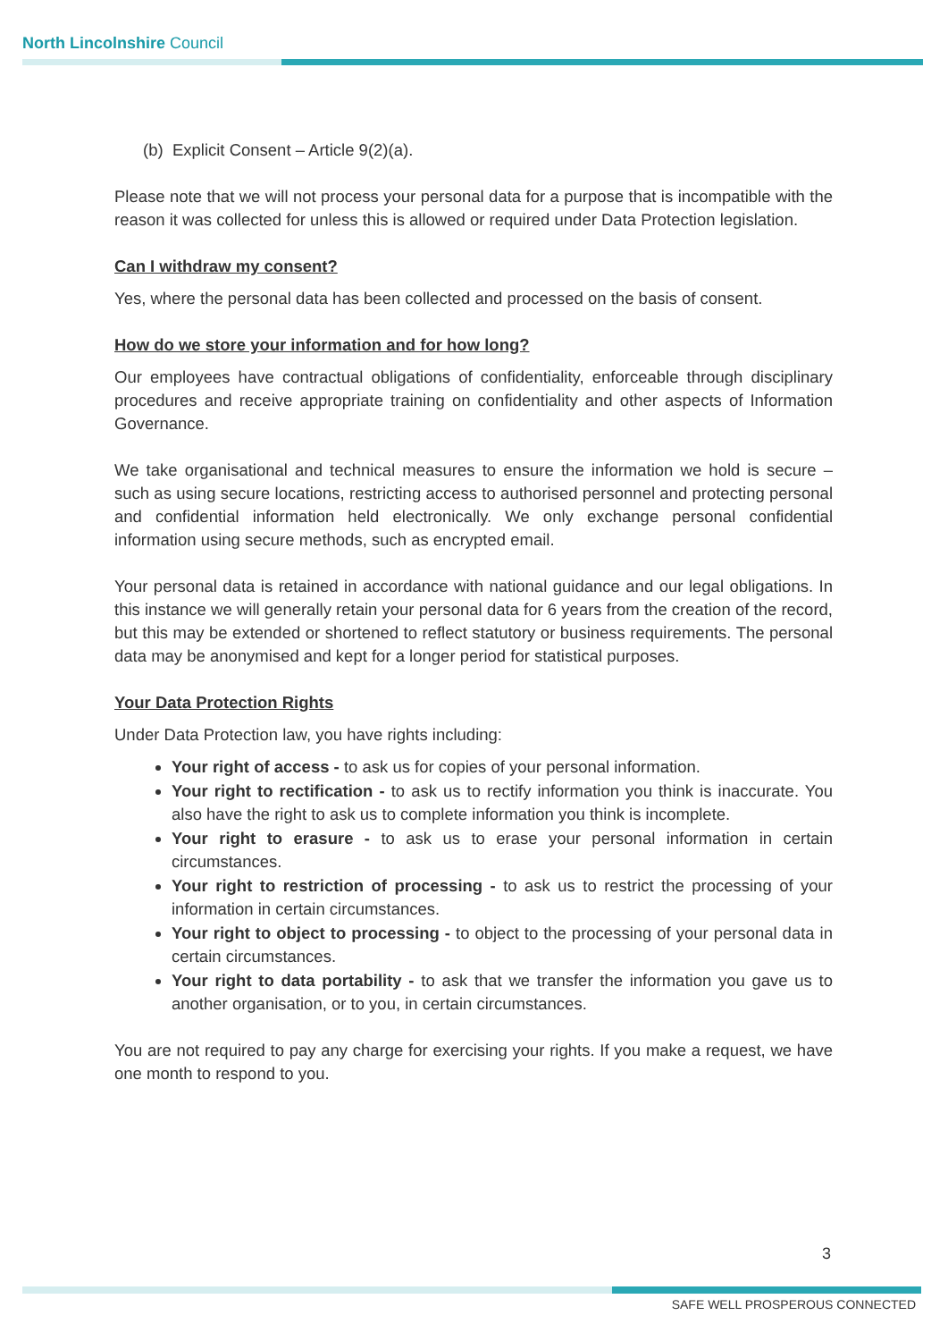North Lincolnshire Council
(b) Explicit Consent – Article 9(2)(a).
Please note that we will not process your personal data for a purpose that is incompatible with the reason it was collected for unless this is allowed or required under Data Protection legislation.
Can I withdraw my consent?
Yes, where the personal data has been collected and processed on the basis of consent.
How do we store your information and for how long?
Our employees have contractual obligations of confidentiality, enforceable through disciplinary procedures and receive appropriate training on confidentiality and other aspects of Information Governance.
We take organisational and technical measures to ensure the information we hold is secure – such as using secure locations, restricting access to authorised personnel and protecting personal and confidential information held electronically. We only exchange personal confidential information using secure methods, such as encrypted email.
Your personal data is retained in accordance with national guidance and our legal obligations. In this instance we will generally retain your personal data for 6 years from the creation of the record, but this may be extended or shortened to reflect statutory or business requirements. The personal data may be anonymised and kept for a longer period for statistical purposes.
Your Data Protection Rights
Under Data Protection law, you have rights including:
Your right of access - to ask us for copies of your personal information.
Your right to rectification - to ask us to rectify information you think is inaccurate. You also have the right to ask us to complete information you think is incomplete.
Your right to erasure - to ask us to erase your personal information in certain circumstances.
Your right to restriction of processing - to ask us to restrict the processing of your information in certain circumstances.
Your right to object to processing - to object to the processing of your personal data in certain circumstances.
Your right to data portability - to ask that we transfer the information you gave us to another organisation, or to you, in certain circumstances.
You are not required to pay any charge for exercising your rights. If you make a request, we have one month to respond to you.
3
SAFE WELL PROSPEROUS CONNECTED